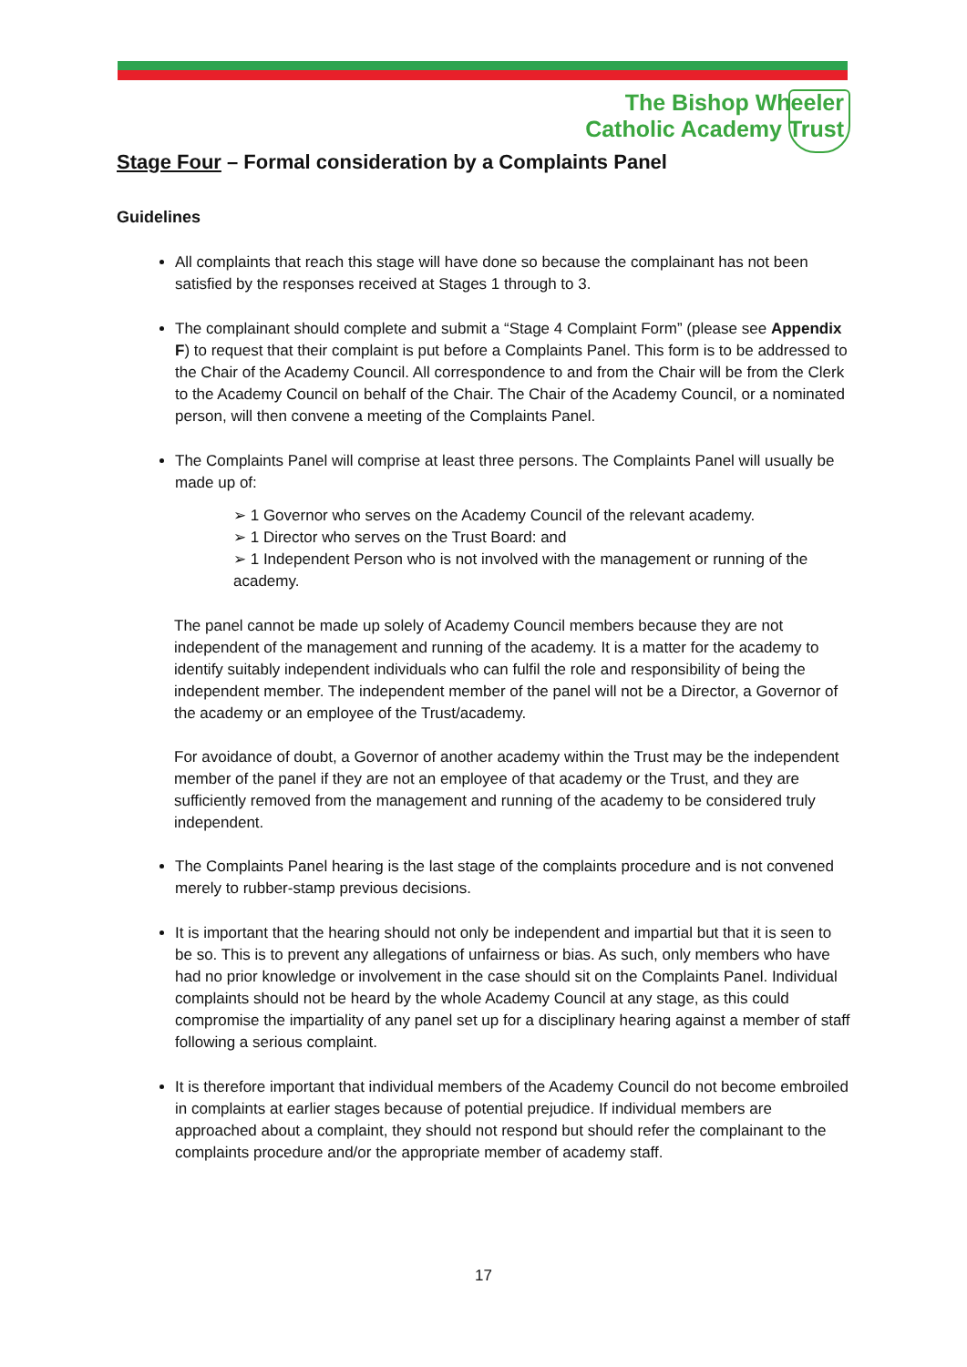The Bishop Wheeler
Catholic Academy Trust
Stage Four – Formal consideration by a Complaints Panel
Guidelines
All complaints that reach this stage will have done so because the complainant has not been satisfied by the responses received at Stages 1 through to 3.
The complainant should complete and submit a “Stage 4 Complaint Form” (please see Appendix F) to request that their complaint is put before a Complaints Panel. This form is to be addressed to the Chair of the Academy Council. All correspondence to and from the Chair will be from the Clerk to the Academy Council on behalf of the Chair. The Chair of the Academy Council, or a nominated person, will then convene a meeting of the Complaints Panel.
The Complaints Panel will comprise at least three persons. The Complaints Panel will usually be made up of:
➢ 1 Governor who serves on the Academy Council of the relevant academy.
➢ 1 Director who serves on the Trust Board: and
➢ 1 Independent Person who is not involved with the management or running of the academy.
The panel cannot be made up solely of Academy Council members because they are not independent of the management and running of the academy. It is a matter for the academy to identify suitably independent individuals who can fulfil the role and responsibility of being the independent member. The independent member of the panel will not be a Director, a Governor of the academy or an employee of the Trust/academy.
For avoidance of doubt, a Governor of another academy within the Trust may be the independent member of the panel if they are not an employee of that academy or the Trust, and they are sufficiently removed from the management and running of the academy to be considered truly independent.
The Complaints Panel hearing is the last stage of the complaints procedure and is not convened merely to rubber-stamp previous decisions.
It is important that the hearing should not only be independent and impartial but that it is seen to be so. This is to prevent any allegations of unfairness or bias. As such, only members who have had no prior knowledge or involvement in the case should sit on the Complaints Panel. Individual complaints should not be heard by the whole Academy Council at any stage, as this could compromise the impartiality of any panel set up for a disciplinary hearing against a member of staff following a serious complaint.
It is therefore important that individual members of the Academy Council do not become embroiled in complaints at earlier stages because of potential prejudice. If individual members are approached about a complaint, they should not respond but should refer the complainant to the complaints procedure and/or the appropriate member of academy staff.
17